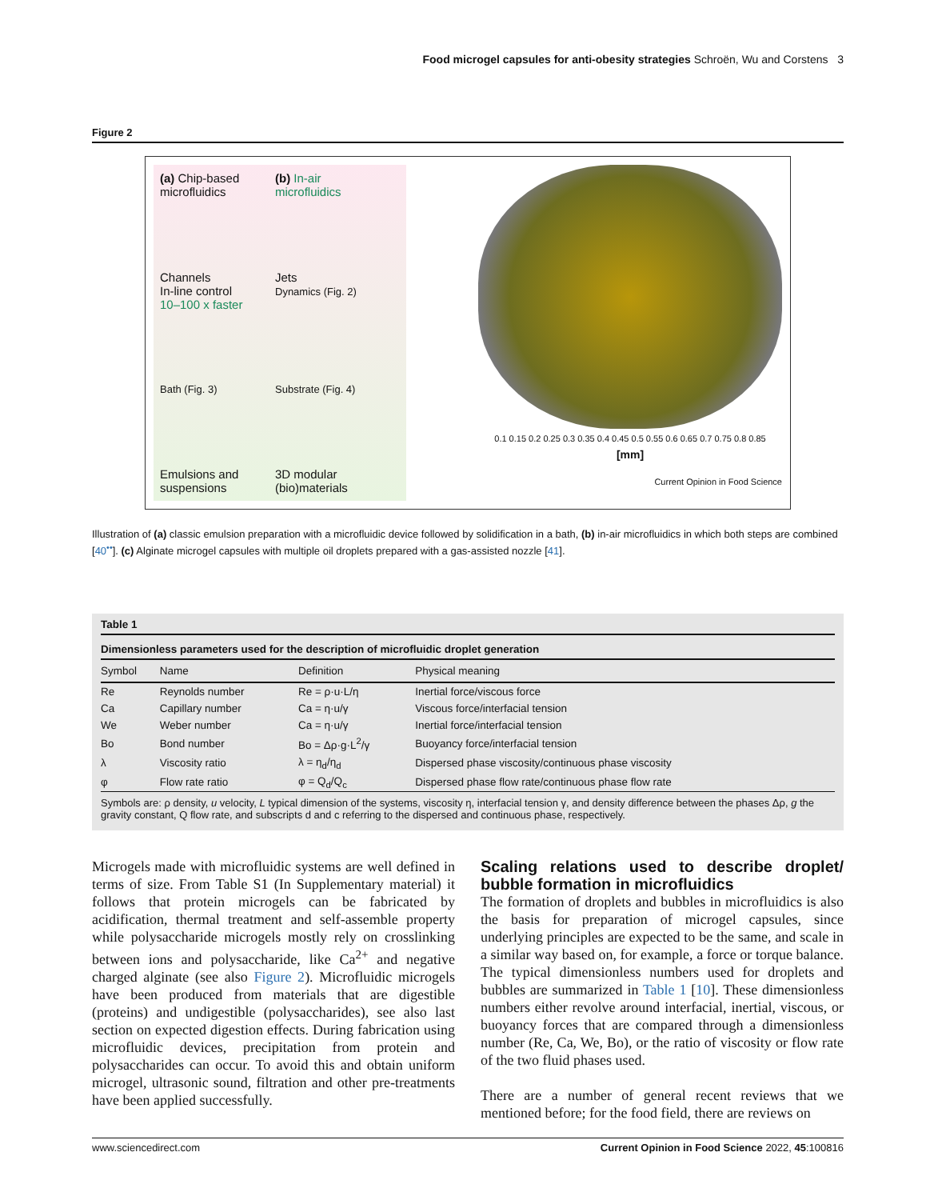Food microgel capsules for anti-obesity strategies Schroën, Wu and Corstens 3
Figure 2
(a) Chip-based microfluidics
(b) In-air microfluidics
Channels
In-line control
10–100 x faster
Jets
Dynamics (Fig. 2)
Bath (Fig. 3)
Substrate (Fig. 4)
Emulsions and suspensions
3D modular (bio)materials
0.1 0.15 0.2 0.25 0.3 0.35 0.4 0.45 0.5 0.55 0.6 0.65 0.7 0.75 0.8 0.85
[mm]
Current Opinion in Food Science
Illustration of (a) classic emulsion preparation with a microfluidic device followed by solidification in a bath, (b) in-air microfluidics in which both steps are combined [40<sup>••</sup>]. (c) Alginate microgel capsules with multiple oil droplets prepared with a gas-assisted nozzle [41].
Table 1
Dimensionless parameters used for the description of microfluidic droplet generation
| Symbol | Name | Definition | Physical meaning |
| --- | --- | --- | --- |
| Re | Reynolds number | Re = ρ·u·L/η | Inertial force/viscous force |
| Ca | Capillary number | Ca = η·u/γ | Viscous force/interfacial tension |
| We | Weber number | Ca = η·u/γ | Inertial force/interfacial tension |
| Bo | Bond number | Bo = Δρ·g·L<sup>2</sup>/γ | Buoyancy force/interfacial tension |
| λ | Viscosity ratio | λ = η<sub>d</sub>/η<sub>d</sub> | Dispersed phase viscosity/continuous phase viscosity |
| φ | Flow rate ratio | φ = Q<sub>d</sub>/Q<sub>c</sub> | Dispersed phase flow rate/continuous phase flow rate |
Symbols are: ρ density, u velocity, L typical dimension of the systems, viscosity η, interfacial tension γ, and density difference between the phases Δρ, g the gravity constant, Q flow rate, and subscripts d and c referring to the dispersed and continuous phase, respectively.
Microgels made with microfluidic systems are well defined in terms of size. From Table S1 (In Supplementary material) it follows that protein microgels can be fabricated by acidification, thermal treatment and self-assemble property while polysaccharide microgels mostly rely on crosslinking between ions and polysaccharide, like Ca<sup>2+</sup> and negative charged alginate (see also Figure 2). Microfluidic microgels have been produced from materials that are digestible (proteins) and undigestible (polysaccharides), see also last section on expected digestion effects. During fabrication using microfluidic devices, precipitation from protein and polysaccharides can occur. To avoid this and obtain uniform microgel, ultrasonic sound, filtration and other pre-treatments have been applied successfully.
Scaling relations used to describe droplet/ bubble formation in microfluidics
The formation of droplets and bubbles in microfluidics is also the basis for preparation of microgel capsules, since underlying principles are expected to be the same, and scale in a similar way based on, for example, a force or torque balance. The typical dimensionless numbers used for droplets and bubbles are summarized in Table 1 [10]. These dimensionless numbers either revolve around interfacial, inertial, viscous, or buoyancy forces that are compared through a dimensionless number (Re, Ca, We, Bo), or the ratio of viscosity or flow rate of the two fluid phases used.
There are a number of general recent reviews that we mentioned before; for the food field, there are reviews on
www.sciencedirect.com Current Opinion in Food Science 2022, 45:100816